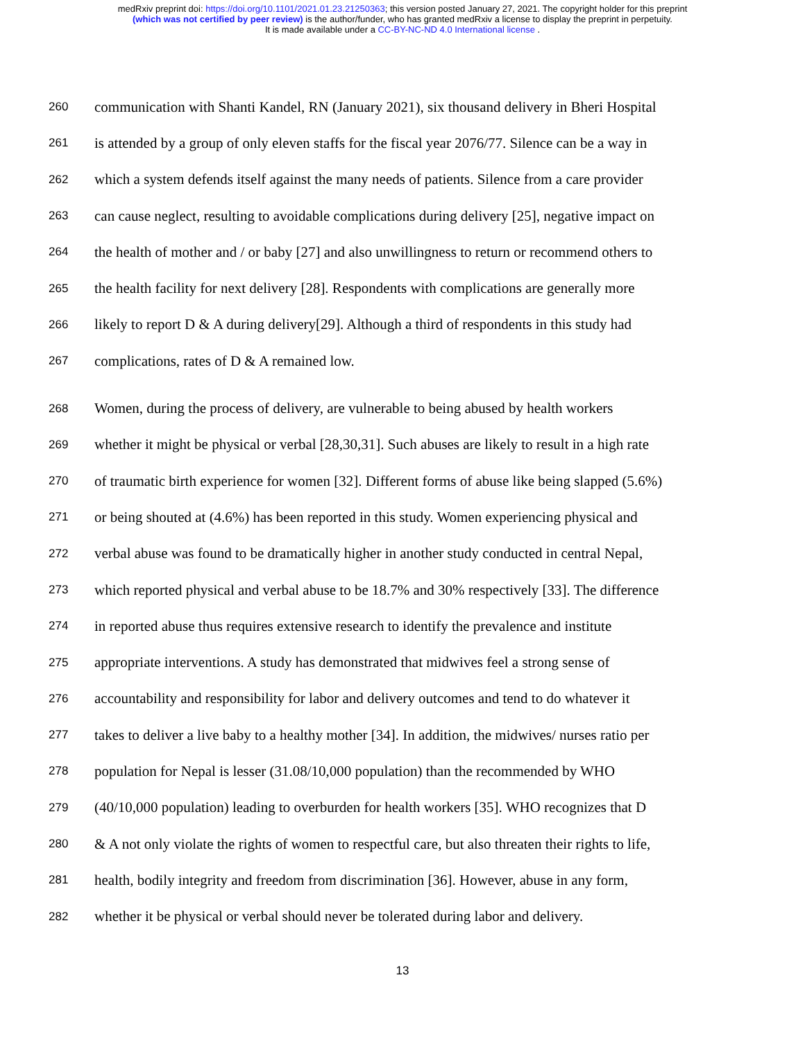medRxiv preprint doi: https://doi.org/10.1101/2021.01.23.21250363; this version posted January 27, 2021. The copyright holder for this preprint
(which was not certified by peer review) is the author/funder, who has granted medRxiv a license to display the preprint in perpetuity.
It is made available under a CC-BY-NC-ND 4.0 International license .
260 communication with Shanti Kandel, RN (January 2021), six thousand delivery in Bheri Hospital
261 is attended by a group of only eleven staffs for the fiscal year 2076/77. Silence can be a way in
262 which a system defends itself against the many needs of patients. Silence from a care provider
263 can cause neglect, resulting to avoidable complications during delivery [25], negative impact on
264 the health of mother and / or baby [27] and also unwillingness to return or recommend others to
265 the health facility for next delivery [28]. Respondents with complications are generally more
266 likely to report D & A during delivery[29]. Although a third of respondents in this study had
267 complications, rates of D & A remained low.
268 Women, during the process of delivery, are vulnerable to being abused by health workers
269 whether it might be physical or verbal [28,30,31]. Such abuses are likely to result in a high rate
270 of traumatic birth experience for women [32]. Different forms of abuse like being slapped (5.6%)
271 or being shouted at (4.6%) has been reported in this study. Women experiencing physical and
272 verbal abuse was found to be dramatically higher in another study conducted in central Nepal,
273 which reported physical and verbal abuse to be 18.7% and 30% respectively [33]. The difference
274 in reported abuse thus requires extensive research to identify the prevalence and institute
275 appropriate interventions. A study has demonstrated that midwives feel a strong sense of
276 accountability and responsibility for labor and delivery outcomes and tend to do whatever it
277 takes to deliver a live baby to a healthy mother [34]. In addition, the midwives/ nurses ratio per
278 population for Nepal is lesser (31.08/10,000 population) than the recommended by WHO
279 (40/10,000 population) leading to overburden for health workers [35]. WHO recognizes that D
280 & A not only violate the rights of women to respectful care, but also threaten their rights to life,
281 health, bodily integrity and freedom from discrimination [36]. However, abuse in any form,
282 whether it be physical or verbal should never be tolerated during labor and delivery.
13